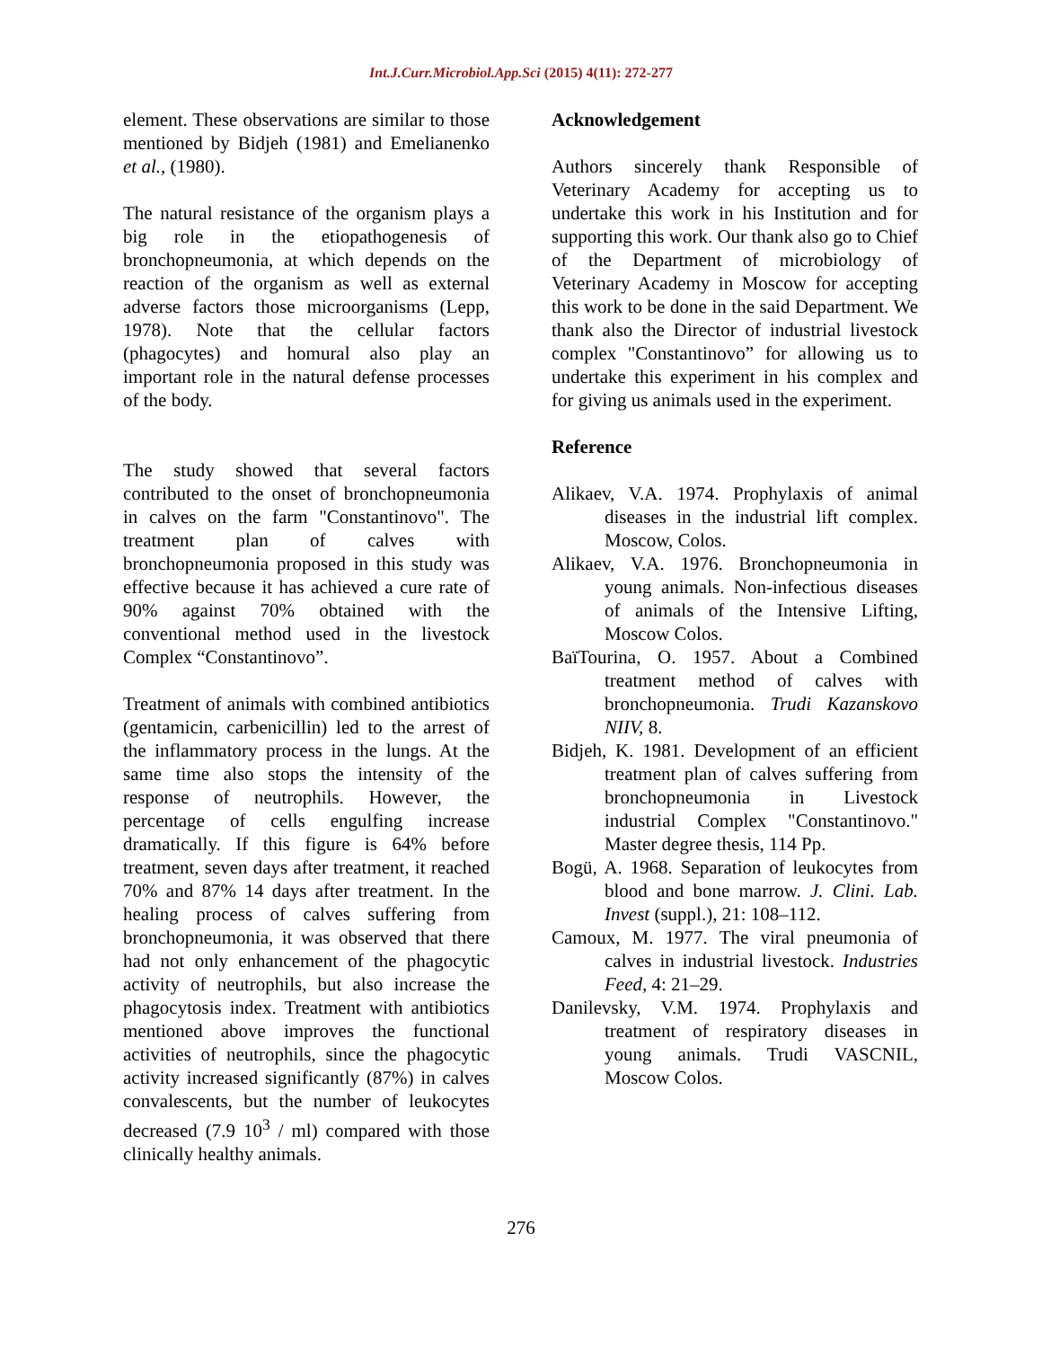Int.J.Curr.Microbiol.App.Sci (2015) 4(11): 272-277
element. These observations are similar to those mentioned by Bidjeh (1981) and Emelianenko et al., (1980).
The natural resistance of the organism plays a big role in the etiopathogenesis of bronchopneumonia, at which depends on the reaction of the organism as well as external adverse factors those microorganisms (Lepp, 1978). Note that the cellular factors (phagocytes) and homural also play an important role in the natural defense processes of the body.
The study showed that several factors contributed to the onset of bronchopneumonia in calves on the farm "Constantinovo". The treatment plan of calves with bronchopneumonia proposed in this study was effective because it has achieved a cure rate of 90% against 70% obtained with the conventional method used in the livestock Complex “Constantinovo”.
Treatment of animals with combined antibiotics (gentamicin, carbenicillin) led to the arrest of the inflammatory process in the lungs. At the same time also stops the intensity of the response of neutrophils. However, the percentage of cells engulfing increase dramatically. If this figure is 64% before treatment, seven days after treatment, it reached 70% and 87% 14 days after treatment. In the healing process of calves suffering from bronchopneumonia, it was observed that there had not only enhancement of the phagocytic activity of neutrophils, but also increase the phagocytosis index. Treatment with antibiotics mentioned above improves the functional activities of neutrophils, since the phagocytic activity increased significantly (87%) in calves convalescents, but the number of leukocytes decreased (7.9 10<sup>3</sup> / ml) compared with those clinically healthy animals.
Acknowledgement
Authors sincerely thank Responsible of Veterinary Academy for accepting us to undertake this work in his Institution and for supporting this work. Our thank also go to Chief of the Department of microbiology of Veterinary Academy in Moscow for accepting this work to be done in the said Department. We thank also the Director of industrial livestock complex "Constantinovo” for allowing us to undertake this experiment in his complex and for giving us animals used in the experiment.
Reference
Alikaev, V.A. 1974. Prophylaxis of animal diseases in the industrial lift complex. Moscow, Colos.
Alikaev, V.A. 1976. Bronchopneumonia in young animals. Non-infectious diseases of animals of the Intensive Lifting, Moscow Colos.
BaïTourina, O. 1957. About a Combined treatment method of calves with bronchopneumonia. Trudi Kazanskovo NIIV, 8.
Bidjeh, K. 1981. Development of an efficient treatment plan of calves suffering from bronchopneumonia in Livestock industrial Complex "Constantinovo." Master degree thesis, 114 Pp.
Bogü, A. 1968. Separation of leukocytes from blood and bone marrow. J. Clini. Lab. Invest (suppl.), 21: 108–112.
Camoux, M. 1977. The viral pneumonia of calves in industrial livestock. Industries Feed, 4: 21–29.
Danilevsky, V.M. 1974. Prophylaxis and treatment of respiratory diseases in young animals. Trudi VASCNIL, Moscow Colos.
276